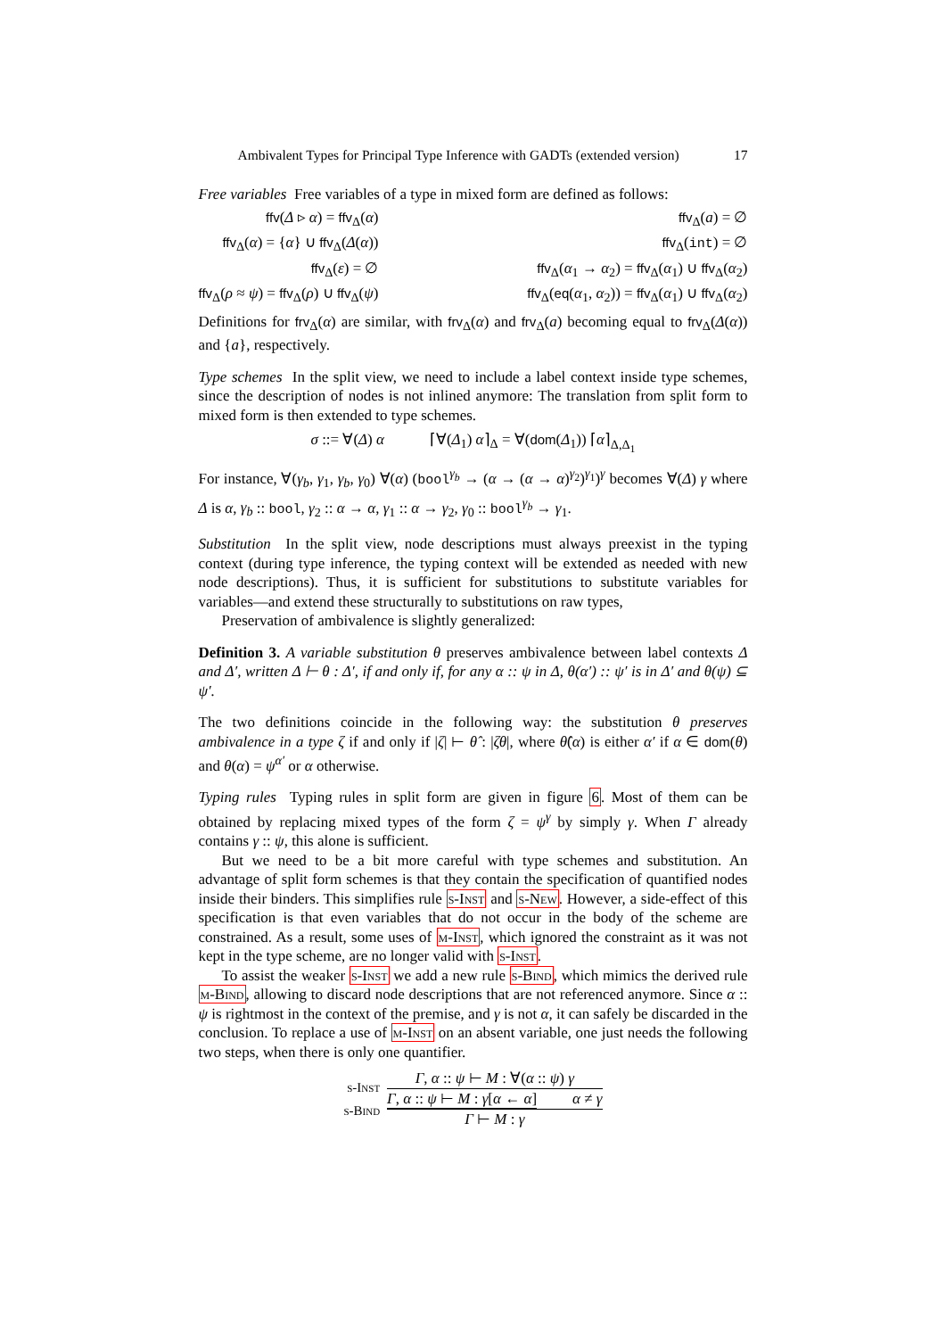Ambivalent Types for Principal Type Inference with GADTs (extended version) 17
Free variables Free variables of a type in mixed form are defined as follows:
ffv(Δ ▹ α) = ffv<sub>Δ</sub>(α)
ffv<sub>Δ</sub>(α) = {α} ∪ ffv<sub>Δ</sub>(Δ(α))
ffv<sub>Δ</sub>(ε) = ∅
ffv<sub>Δ</sub>(ρ ≈ ψ) = ffv<sub>Δ</sub>(ρ) ∪ ffv<sub>Δ</sub>(ψ)
ffv<sub>Δ</sub>(a) = ∅
ffv<sub>Δ</sub>(int) = ∅
ffv<sub>Δ</sub>(α<sub>1</sub> → α<sub>2</sub>) = ffv<sub>Δ</sub>(α<sub>1</sub>) ∪ ffv<sub>Δ</sub>(α<sub>2</sub>)
ffv<sub>Δ</sub>(eq(α<sub>1</sub>, α<sub>2</sub>)) = ffv<sub>Δ</sub>(α<sub>1</sub>) ∪ ffv<sub>Δ</sub>(α<sub>2</sub>)
Definitions for frv<sub>Δ</sub>(α) are similar, with frv<sub>Δ</sub>(α) and frv<sub>Δ</sub>(a) becoming equal to frv<sub>Δ</sub>(Δ(α)) and {a}, respectively.
Type schemes In the split view, we need to include a label context inside type schemes, since the description of nodes is not inlined anymore: The translation from split form to mixed form is then extended to type schemes.
σ ::= ∀(Δ) α ⌈∀(Δ<sub>1</sub>) α⌉<sub>Δ</sub> = ∀(dom(Δ<sub>1</sub>)) ⌈α⌉<sub>Δ,Δ<sub>1</sub></sub>
For instance, ∀(γ<sub>b</sub>, γ<sub>1</sub>, γ<sub>b</sub>, γ<sub>0</sub>) ∀(α) (bool<sup>γ<sub>b</sub></sup> → (α → (α → α)<sup>γ<sub>2</sub></sup>)<sup>γ<sub>1</sub></sup>)<sup>γ</sup> becomes ∀(Δ) γ where Δ is α, γ<sub>b</sub> :: bool, γ<sub>2</sub> :: α → α, γ<sub>1</sub> :: α → γ<sub>2</sub>, γ<sub>0</sub> :: bool<sup>γ<sub>b</sub></sup> → γ<sub>1</sub>.
Substitution In the split view, node descriptions must always preexist in the typing context (during type inference, the typing context will be extended as needed with new node descriptions). Thus, it is sufficient for substitutions to substitute variables for variables—and extend these structurally to substitutions on raw types,
Preservation of ambivalence is slightly generalized:
Definition 3. A variable substitution θ preserves ambivalence between label contexts Δ and Δ′, written Δ ⊢ θ : Δ′, if and only if, for any α :: ψ in Δ, θ(α′) :: ψ′ is in Δ′ and θ(ψ) ⊆ ψ′.
The two definitions coincide in the following way: the substitution θ preserves ambivalence in a type ζ if and only if |ζ| ⊢ θ̂ : |ζθ|, where θ̂(α) is either α′ if α ∈ dom(θ) and θ(α) = ψ<sup>α′</sup> or α otherwise.
Typing rules Typing rules in split form are given in figure 6. Most of them can be obtained by replacing mixed types of the form ζ = ψ<sup>γ</sup> by simply γ. When Γ already contains γ :: ψ, this alone is sufficient.
But we need to be a bit more careful with type schemes and substitution. An advantage of split form schemes is that they contain the specification of quantified nodes inside their binders. This simplifies rule s-Inst and s-New. However, a side-effect of this specification is that even variables that do not occur in the body of the scheme are constrained. As a result, some uses of m-Inst, which ignored the constraint as it was not kept in the type scheme, are no longer valid with s-Inst.
To assist the weaker s-Inst we add a new rule s-Bind, which mimics the derived rule m-Bind, allowing to discard node descriptions that are not referenced anymore. Since α :: ψ is rightmost in the context of the premise, and γ is not α, it can safely be discarded in the conclusion. To replace a use of m-Inst on an absent variable, one just needs the following two steps, when there is only one quantifier.
s-Inst
s-Bind
Γ, α :: ψ ⊢ M : ∀(α :: ψ) γ
Γ, α :: ψ ⊢ M : γ[α ← α] α ≠ γ
Γ ⊢ M : γ